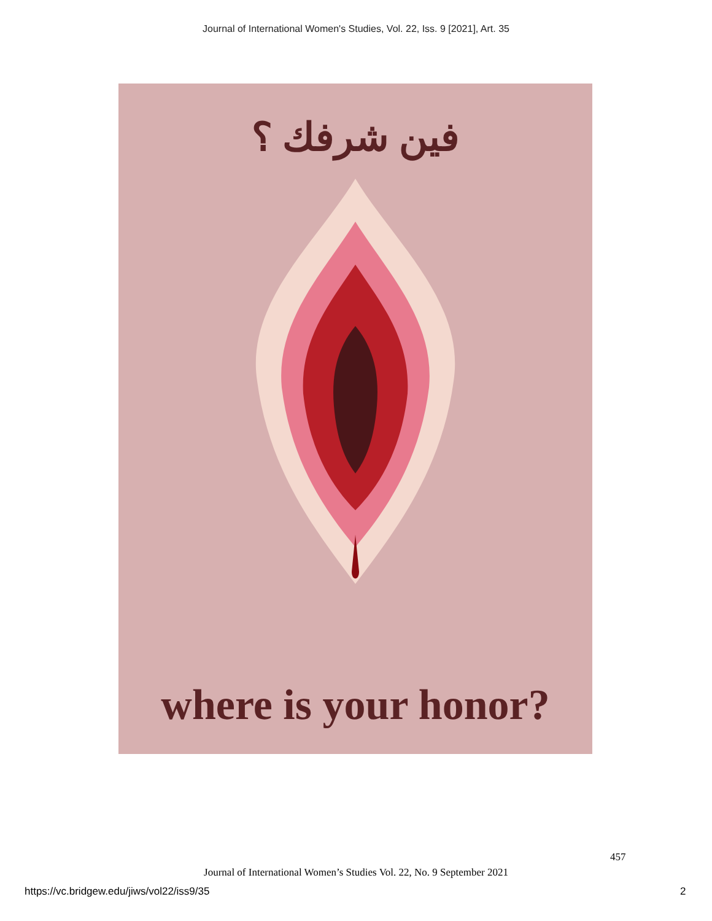Journal of International Women's Studies, Vol. 22, Iss. 9 [2021], Art. 35
فين شرفك ؟
where is your honor?
457
Journal of International Women’s Studies Vol. 22, No. 9 September 2021
https://vc.bridgew.edu/jiws/vol22/iss9/35
2